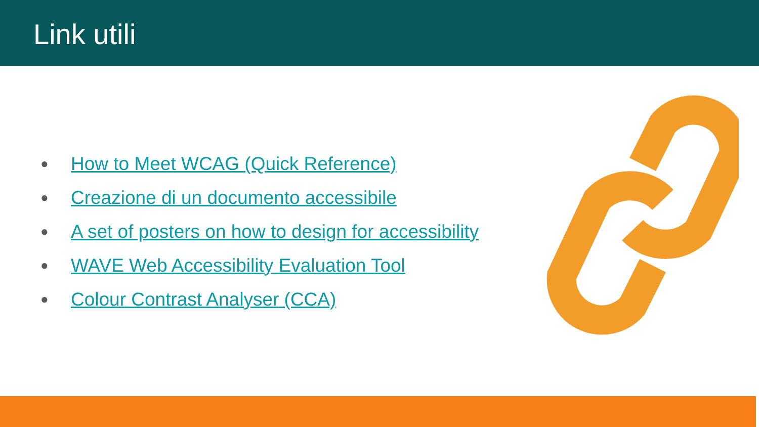Link utili
● How to Meet WCAG (Quick Reference)
● Creazione di un documento accessibile
● A set of posters on how to design for accessibility
● WAVE Web Accessibility Evaluation Tool
● Colour Contrast Analyser (CCA)